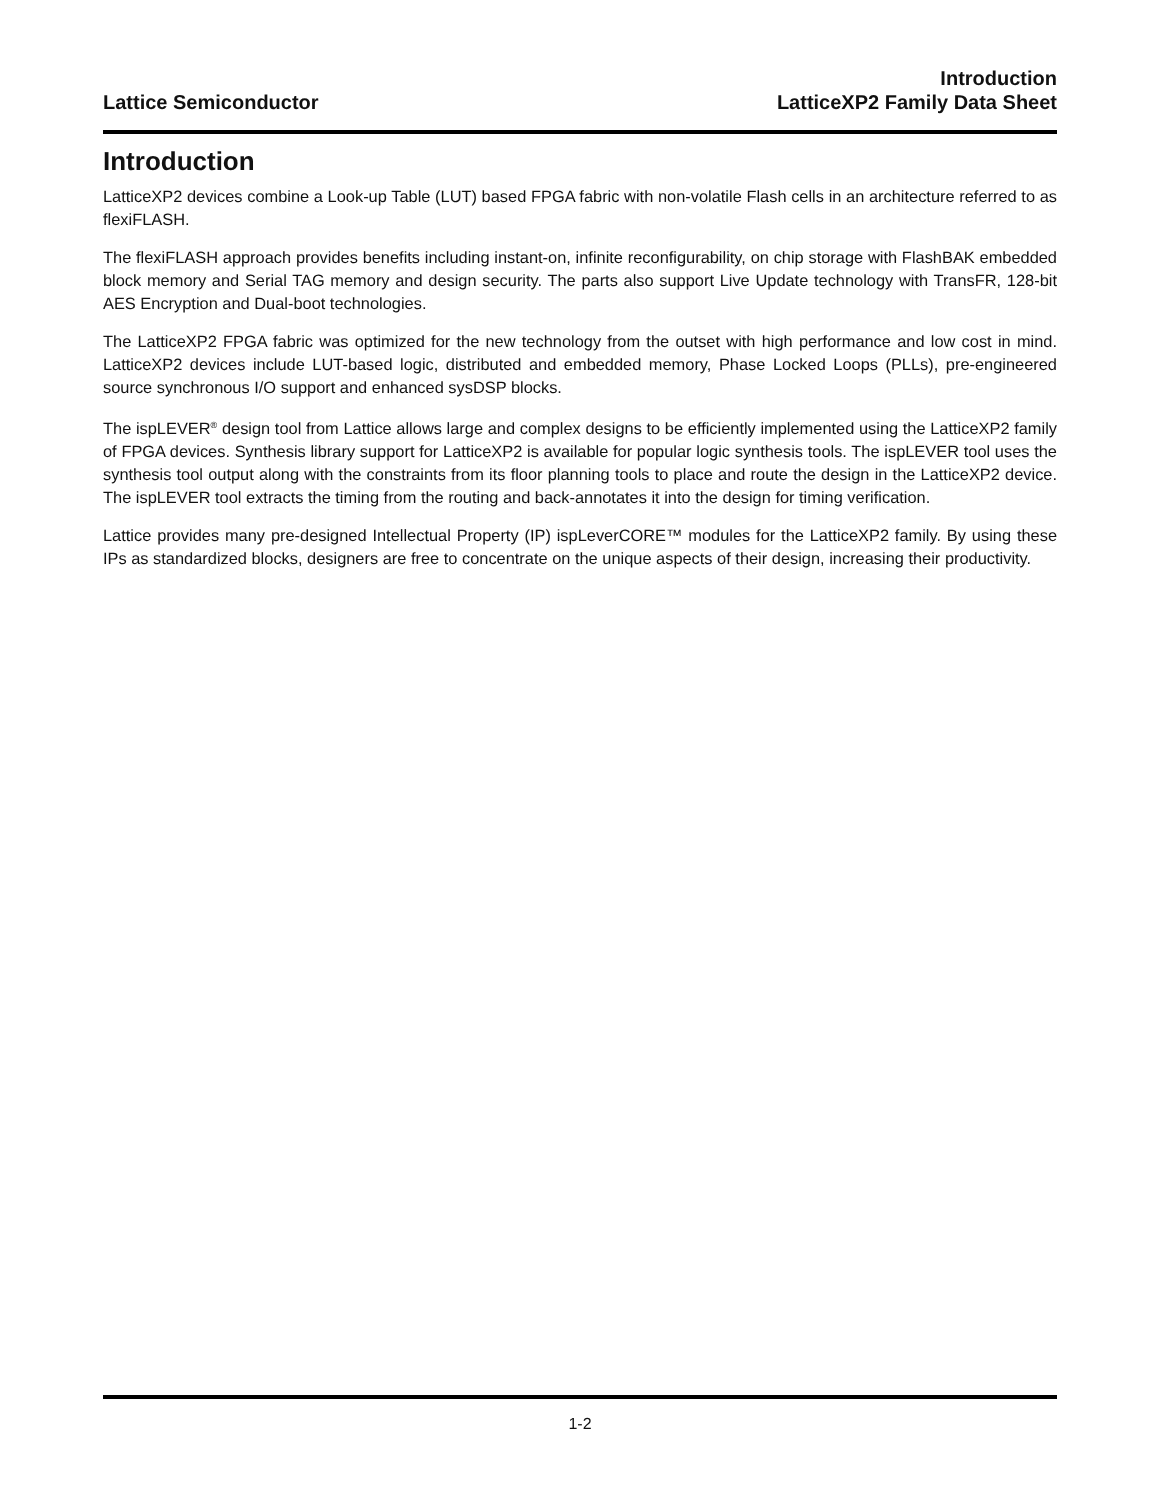Lattice Semiconductor
Introduction
LatticeXP2 Family Data Sheet
Introduction
LatticeXP2 devices combine a Look-up Table (LUT) based FPGA fabric with non-volatile Flash cells in an architecture referred to as flexiFLASH.
The flexiFLASH approach provides benefits including instant-on, infinite reconfigurability, on chip storage with FlashBAK embedded block memory and Serial TAG memory and design security. The parts also support Live Update technology with TransFR, 128-bit AES Encryption and Dual-boot technologies.
The LatticeXP2 FPGA fabric was optimized for the new technology from the outset with high performance and low cost in mind. LatticeXP2 devices include LUT-based logic, distributed and embedded memory, Phase Locked Loops (PLLs), pre-engineered source synchronous I/O support and enhanced sysDSP blocks.
The ispLEVER<sup>®</sup> design tool from Lattice allows large and complex designs to be efficiently implemented using the LatticeXP2 family of FPGA devices. Synthesis library support for LatticeXP2 is available for popular logic synthesis tools. The ispLEVER tool uses the synthesis tool output along with the constraints from its floor planning tools to place and route the design in the LatticeXP2 device. The ispLEVER tool extracts the timing from the routing and back-annotates it into the design for timing verification.
Lattice provides many pre-designed Intellectual Property (IP) ispLeverCORE™ modules for the LatticeXP2 family. By using these IPs as standardized blocks, designers are free to concentrate on the unique aspects of their design, increasing their productivity.
1-2